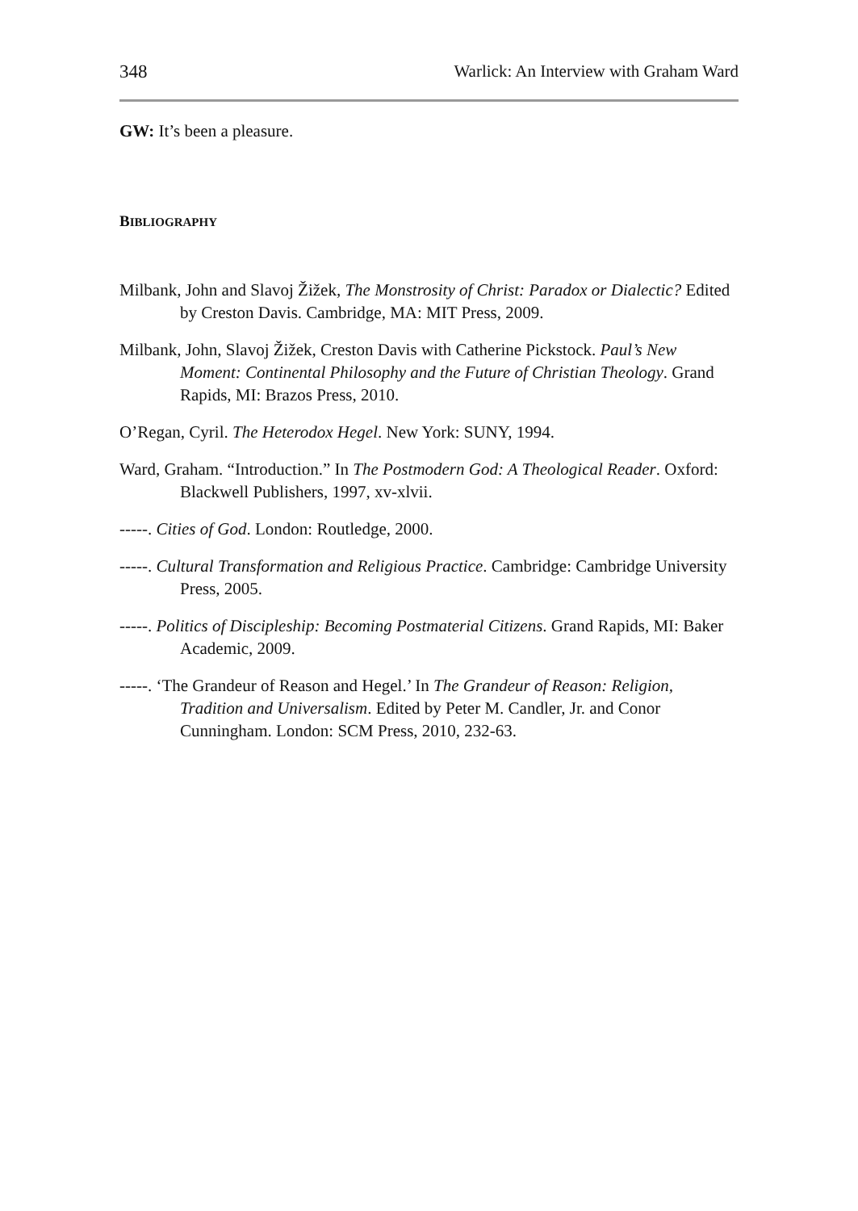348 Warlick: An Interview with Graham Ward
GW: It’s been a pleasure.
BIBLIOGRAPHY
Milbank, John and Slavoj Žižek, The Monstrosity of Christ: Paradox or Dialectic? Edited by Creston Davis. Cambridge, MA: MIT Press, 2009.
Milbank, John, Slavoj Žižek, Creston Davis with Catherine Pickstock. Paul’s New Moment: Continental Philosophy and the Future of Christian Theology. Grand Rapids, MI: Brazos Press, 2010.
O’Regan, Cyril. The Heterodox Hegel. New York: SUNY, 1994.
Ward, Graham. “Introduction.” In The Postmodern God: A Theological Reader. Oxford: Blackwell Publishers, 1997, xv-xlvii.
-----. Cities of God. London: Routledge, 2000.
-----. Cultural Transformation and Religious Practice. Cambridge: Cambridge University Press, 2005.
-----. Politics of Discipleship: Becoming Postmaterial Citizens. Grand Rapids, MI: Baker Academic, 2009.
-----. ‘The Grandeur of Reason and Hegel.’ In The Grandeur of Reason: Religion, Tradition and Universalism. Edited by Peter M. Candler, Jr. and Conor Cunningham. London: SCM Press, 2010, 232-63.